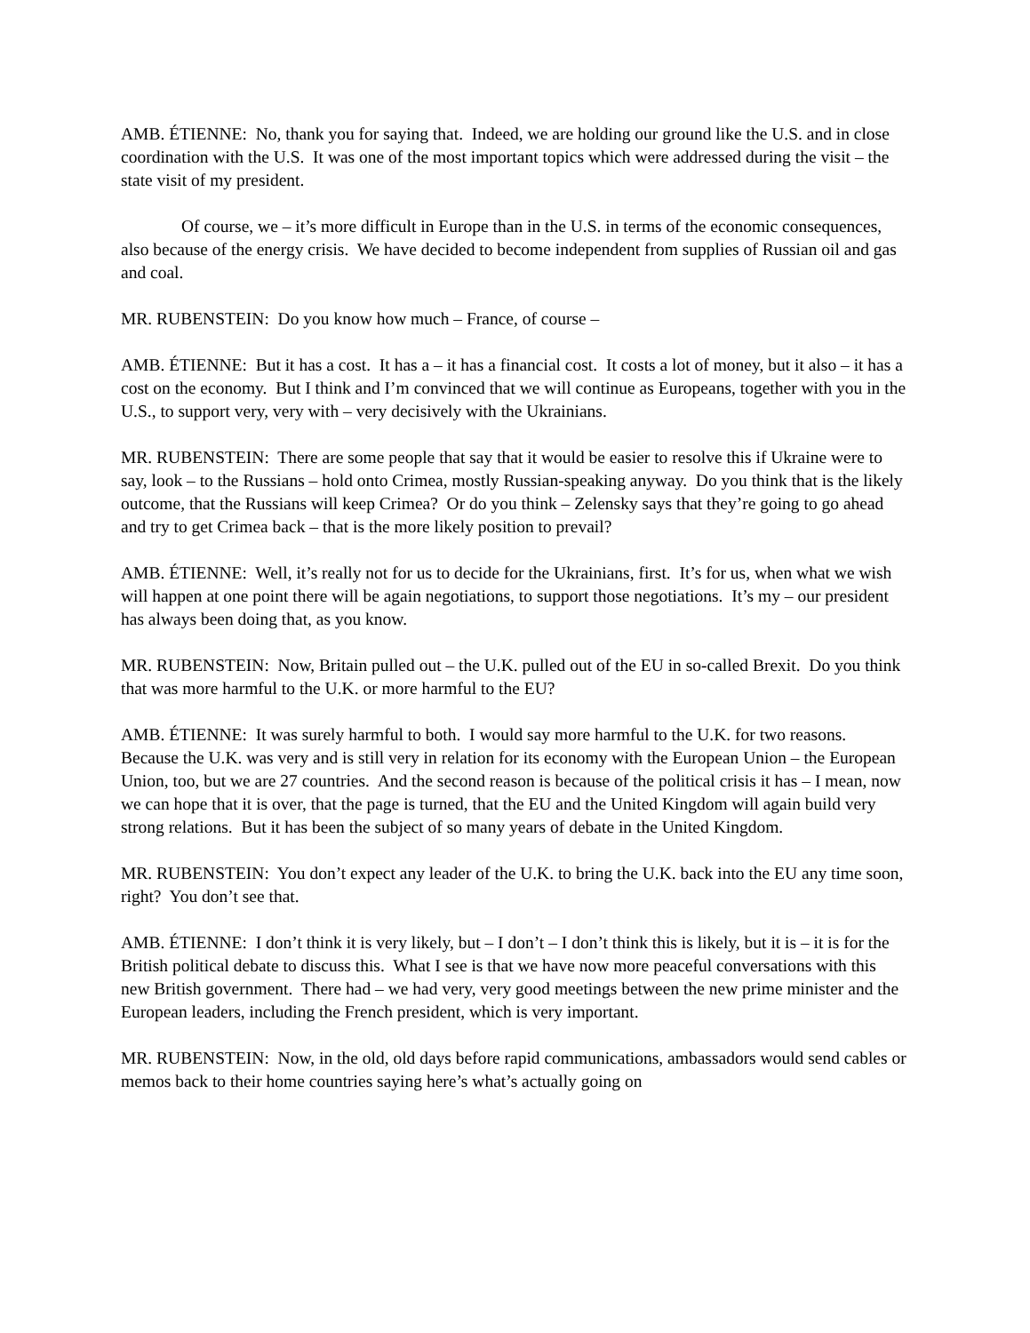AMB. ÉTIENNE: No, thank you for saying that. Indeed, we are holding our ground like the U.S. and in close coordination with the U.S. It was one of the most important topics which were addressed during the visit – the state visit of my president.
Of course, we – it’s more difficult in Europe than in the U.S. in terms of the economic consequences, also because of the energy crisis. We have decided to become independent from supplies of Russian oil and gas and coal.
MR. RUBENSTEIN: Do you know how much – France, of course –
AMB. ÉTIENNE: But it has a cost. It has a – it has a financial cost. It costs a lot of money, but it also – it has a cost on the economy. But I think and I’m convinced that we will continue as Europeans, together with you in the U.S., to support very, very with – very decisively with the Ukrainians.
MR. RUBENSTEIN: There are some people that say that it would be easier to resolve this if Ukraine were to say, look – to the Russians – hold onto Crimea, mostly Russian-speaking anyway. Do you think that is the likely outcome, that the Russians will keep Crimea? Or do you think – Zelensky says that they’re going to go ahead and try to get Crimea back – that is the more likely position to prevail?
AMB. ÉTIENNE: Well, it’s really not for us to decide for the Ukrainians, first. It’s for us, when what we wish will happen at one point there will be again negotiations, to support those negotiations. It’s my – our president has always been doing that, as you know.
MR. RUBENSTEIN: Now, Britain pulled out – the U.K. pulled out of the EU in so-called Brexit. Do you think that was more harmful to the U.K. or more harmful to the EU?
AMB. ÉTIENNE: It was surely harmful to both. I would say more harmful to the U.K. for two reasons. Because the U.K. was very and is still very in relation for its economy with the European Union – the European Union, too, but we are 27 countries. And the second reason is because of the political crisis it has – I mean, now we can hope that it is over, that the page is turned, that the EU and the United Kingdom will again build very strong relations. But it has been the subject of so many years of debate in the United Kingdom.
MR. RUBENSTEIN: You don’t expect any leader of the U.K. to bring the U.K. back into the EU any time soon, right? You don’t see that.
AMB. ÉTIENNE: I don’t think it is very likely, but – I don’t – I don’t think this is likely, but it is – it is for the British political debate to discuss this. What I see is that we have now more peaceful conversations with this new British government. There had – we had very, very good meetings between the new prime minister and the European leaders, including the French president, which is very important.
MR. RUBENSTEIN: Now, in the old, old days before rapid communications, ambassadors would send cables or memos back to their home countries saying here’s what’s actually going on